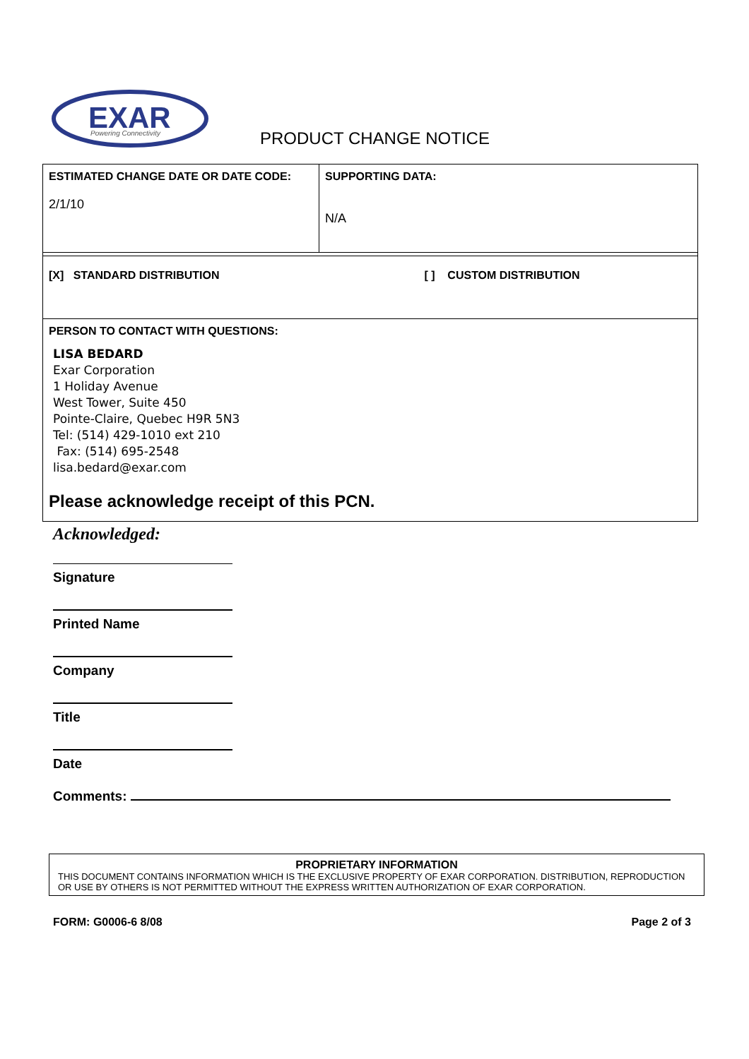EXAR
Powering Connectivity
PRODUCT CHANGE NOTICE
| ESTIMATED CHANGE DATE OR DATE CODE: 2/1/10 | SUPPORTING DATA: N/A |
| [X] STANDARD DISTRIBUTION [ ] CUSTOM DISTRIBUTION | |
| PERSON TO CONTACT WITH QUESTIONS: LISA BEDARD Exar Corporation 1 Holiday Avenue West Tower, Suite 450 Pointe-Claire, Quebec H9R 5N3 Tel: (514) 429-1010 ext 210 Fax: (514) 695-2548 lisa.bedard@exar.com Please acknowledge receipt of this PCN. | |
Acknowledged:
Signature
Printed Name
Company
Title
Date
Comments:
PROPRIETARY INFORMATION
THIS DOCUMENT CONTAINS INFORMATION WHICH IS THE EXCLUSIVE PROPERTY OF EXAR CORPORATION. DISTRIBUTION, REPRODUCTION OR USE BY OTHERS IS NOT PERMITTED WITHOUT THE EXPRESS WRITTEN AUTHORIZATION OF EXAR CORPORATION.
FORM: G0006-6 8/08 Page 2 of 3